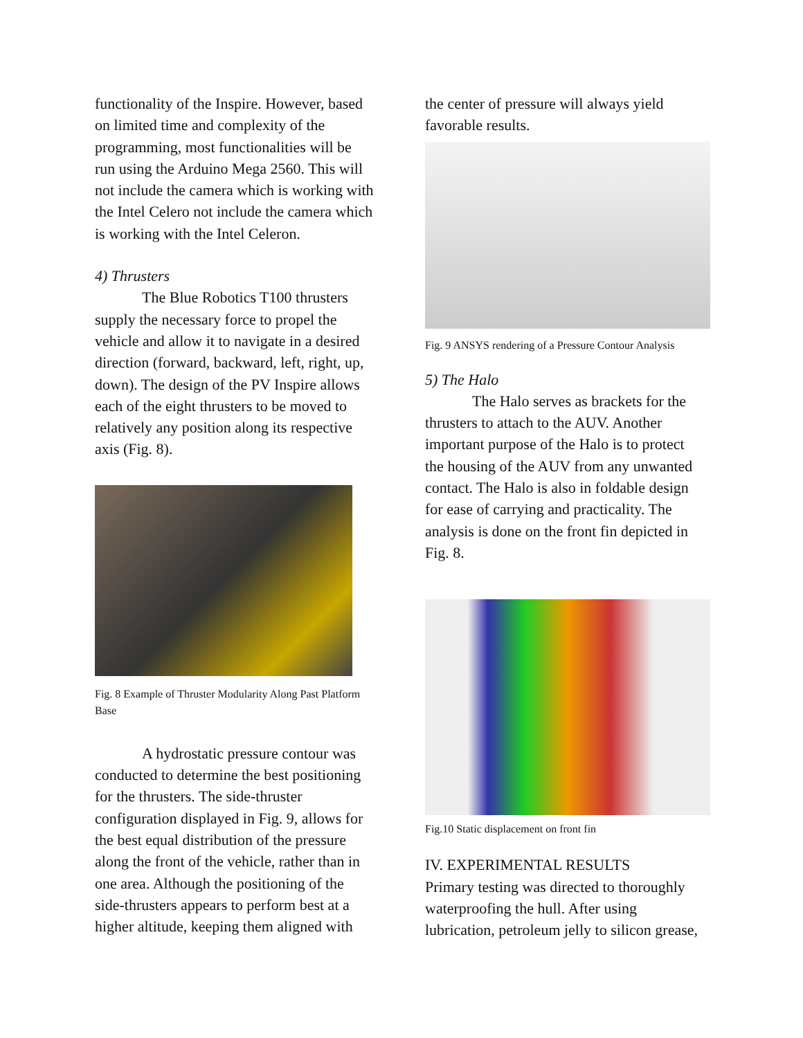functionality of the Inspire. However, based on limited time and complexity of the programming, most functionalities will be run using the Arduino Mega 2560. This will not include the camera which is working with the Intel Celero not include the camera which is working with the Intel Celeron.
4) Thrusters
The Blue Robotics T100 thrusters supply the necessary force to propel the vehicle and allow it to navigate in a desired direction (forward, backward, left, right, up, down). The design of the PV Inspire allows each of the eight thrusters to be moved to relatively any position along its respective axis (Fig. 8).
Fig. 8 Example of Thruster Modularity Along Past Platform Base
A hydrostatic pressure contour was conducted to determine the best positioning for the thrusters. The side-thruster configuration displayed in Fig. 9, allows for the best equal distribution of the pressure along the front of the vehicle, rather than in one area. Although the positioning of the side-thrusters appears to perform best at a higher altitude, keeping them aligned with
the center of pressure will always yield favorable results.
Fig. 9 ANSYS rendering of a Pressure Contour Analysis
5) The Halo
The Halo serves as brackets for the thrusters to attach to the AUV. Another important purpose of the Halo is to protect the housing of the AUV from any unwanted contact. The Halo is also in foldable design for ease of carrying and practicality. The analysis is done on the front fin depicted in Fig. 8.
Fig.10 Static displacement on front fin
IV. EXPERIMENTAL RESULTS
Primary testing was directed to thoroughly waterproofing the hull. After using lubrication, petroleum jelly to silicon grease,